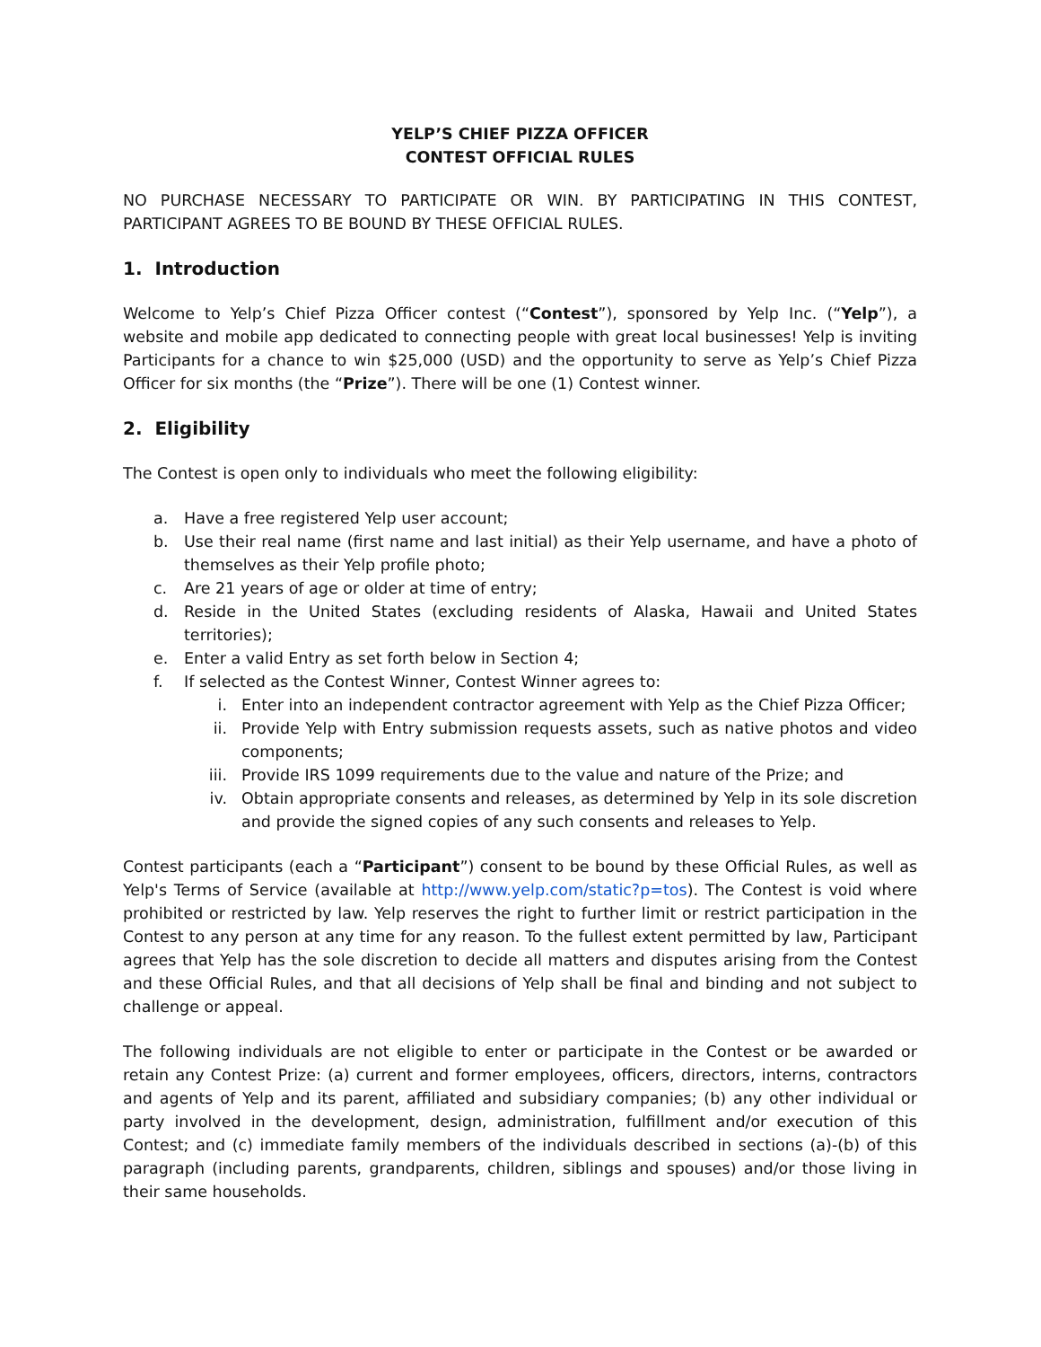YELP’S CHIEF PIZZA OFFICER
CONTEST OFFICIAL RULES
NO PURCHASE NECESSARY TO PARTICIPATE OR WIN. BY PARTICIPATING IN THIS CONTEST, PARTICIPANT AGREES TO BE BOUND BY THESE OFFICIAL RULES.
1. Introduction
Welcome to Yelp’s Chief Pizza Officer contest (“Contest”), sponsored by Yelp Inc. (“Yelp”), a website and mobile app dedicated to connecting people with great local businesses! Yelp is inviting Participants for a chance to win $25,000 (USD) and the opportunity to serve as Yelp’s Chief Pizza Officer for six months (the “Prize”). There will be one (1) Contest winner.
2. Eligibility
The Contest is open only to individuals who meet the following eligibility:
a. Have a free registered Yelp user account;
b. Use their real name (first name and last initial) as their Yelp username, and have a photo of themselves as their Yelp profile photo;
c. Are 21 years of age or older at time of entry;
d. Reside in the United States (excluding residents of Alaska, Hawaii and United States territories);
e. Enter a valid Entry as set forth below in Section 4;
f. If selected as the Contest Winner, Contest Winner agrees to:
i. Enter into an independent contractor agreement with Yelp as the Chief Pizza Officer;
ii. Provide Yelp with Entry submission requests assets, such as native photos and video components;
iii. Provide IRS 1099 requirements due to the value and nature of the Prize; and
iv. Obtain appropriate consents and releases, as determined by Yelp in its sole discretion and provide the signed copies of any such consents and releases to Yelp.
Contest participants (each a “Participant”) consent to be bound by these Official Rules, as well as Yelp's Terms of Service (available at http://www.yelp.com/static?p=tos). The Contest is void where prohibited or restricted by law. Yelp reserves the right to further limit or restrict participation in the Contest to any person at any time for any reason. To the fullest extent permitted by law, Participant agrees that Yelp has the sole discretion to decide all matters and disputes arising from the Contest and these Official Rules, and that all decisions of Yelp shall be final and binding and not subject to challenge or appeal.
The following individuals are not eligible to enter or participate in the Contest or be awarded or retain any Contest Prize: (a) current and former employees, officers, directors, interns, contractors and agents of Yelp and its parent, affiliated and subsidiary companies; (b) any other individual or party involved in the development, design, administration, fulfillment and/or execution of this Contest; and (c) immediate family members of the individuals described in sections (a)-(b) of this paragraph (including parents, grandparents, children, siblings and spouses) and/or those living in their same households.